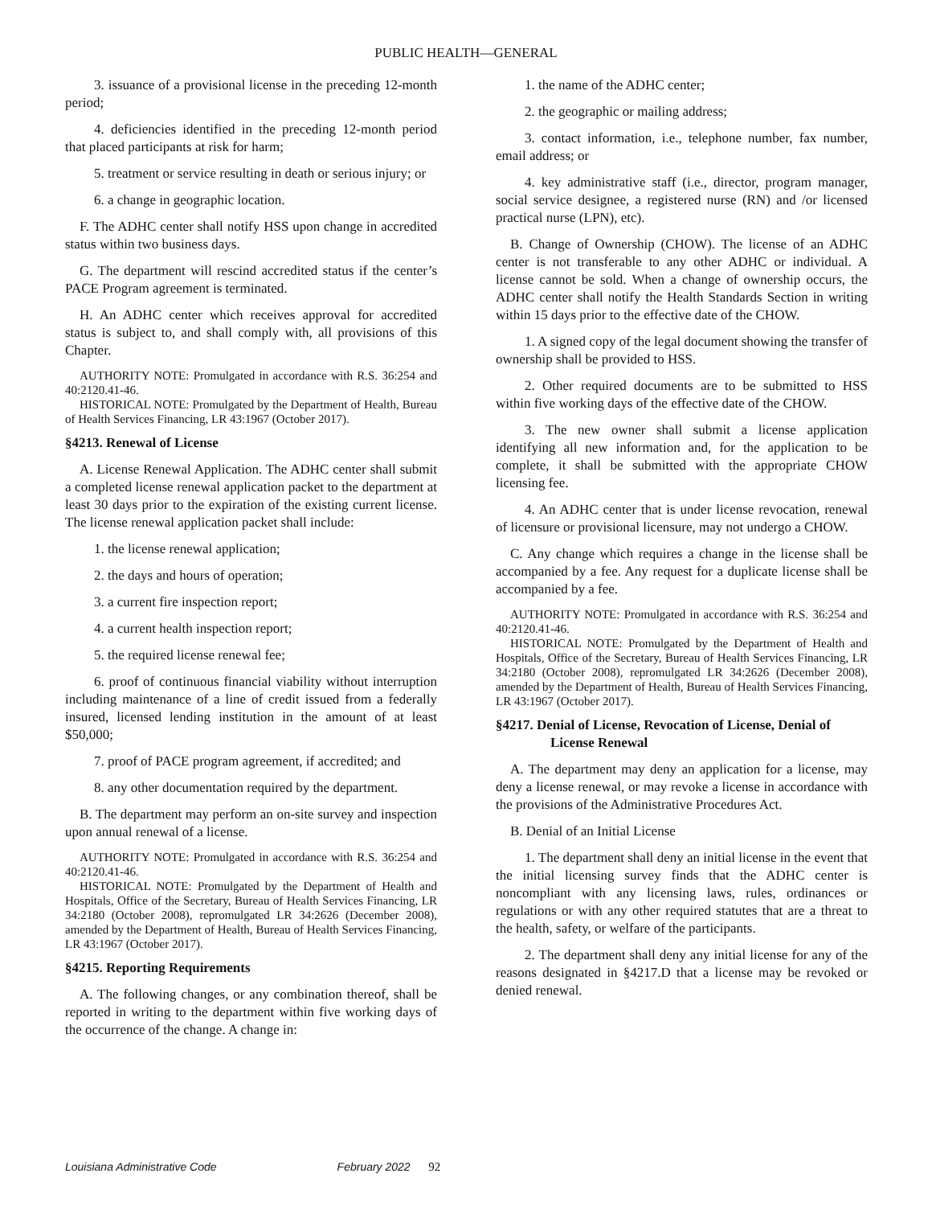PUBLIC HEALTH—GENERAL
3. issuance of a provisional license in the preceding 12-month period;
4. deficiencies identified in the preceding 12-month period that placed participants at risk for harm;
5. treatment or service resulting in death or serious injury; or
6. a change in geographic location.
F. The ADHC center shall notify HSS upon change in accredited status within two business days.
G. The department will rescind accredited status if the center’s PACE Program agreement is terminated.
H. An ADHC center which receives approval for accredited status is subject to, and shall comply with, all provisions of this Chapter.
AUTHORITY NOTE: Promulgated in accordance with R.S. 36:254 and 40:2120.41-46.
HISTORICAL NOTE: Promulgated by the Department of Health, Bureau of Health Services Financing, LR 43:1967 (October 2017).
§4213. Renewal of License
A. License Renewal Application. The ADHC center shall submit a completed license renewal application packet to the department at least 30 days prior to the expiration of the existing current license. The license renewal application packet shall include:
1. the license renewal application;
2. the days and hours of operation;
3. a current fire inspection report;
4. a current health inspection report;
5. the required license renewal fee;
6. proof of continuous financial viability without interruption including maintenance of a line of credit issued from a federally insured, licensed lending institution in the amount of at least $50,000;
7. proof of PACE program agreement, if accredited; and
8. any other documentation required by the department.
B. The department may perform an on-site survey and inspection upon annual renewal of a license.
AUTHORITY NOTE: Promulgated in accordance with R.S. 36:254 and 40:2120.41-46.
HISTORICAL NOTE: Promulgated by the Department of Health and Hospitals, Office of the Secretary, Bureau of Health Services Financing, LR 34:2180 (October 2008), repromulgated LR 34:2626 (December 2008), amended by the Department of Health, Bureau of Health Services Financing, LR 43:1967 (October 2017).
§4215. Reporting Requirements
A. The following changes, or any combination thereof, shall be reported in writing to the department within five working days of the occurrence of the change. A change in:
1. the name of the ADHC center;
2. the geographic or mailing address;
3. contact information, i.e., telephone number, fax number, email address; or
4. key administrative staff (i.e., director, program manager, social service designee, a registered nurse (RN) and /or licensed practical nurse (LPN), etc).
B. Change of Ownership (CHOW). The license of an ADHC center is not transferable to any other ADHC or individual. A license cannot be sold. When a change of ownership occurs, the ADHC center shall notify the Health Standards Section in writing within 15 days prior to the effective date of the CHOW.
1. A signed copy of the legal document showing the transfer of ownership shall be provided to HSS.
2. Other required documents are to be submitted to HSS within five working days of the effective date of the CHOW.
3. The new owner shall submit a license application identifying all new information and, for the application to be complete, it shall be submitted with the appropriate CHOW licensing fee.
4. An ADHC center that is under license revocation, renewal of licensure or provisional licensure, may not undergo a CHOW.
C. Any change which requires a change in the license shall be accompanied by a fee. Any request for a duplicate license shall be accompanied by a fee.
AUTHORITY NOTE: Promulgated in accordance with R.S. 36:254 and 40:2120.41-46.
HISTORICAL NOTE: Promulgated by the Department of Health and Hospitals, Office of the Secretary, Bureau of Health Services Financing, LR 34:2180 (October 2008), repromulgated LR 34:2626 (December 2008), amended by the Department of Health, Bureau of Health Services Financing, LR 43:1967 (October 2017).
§4217. Denial of License, Revocation of License, Denial of License Renewal
A. The department may deny an application for a license, may deny a license renewal, or may revoke a license in accordance with the provisions of the Administrative Procedures Act.
B. Denial of an Initial License
1. The department shall deny an initial license in the event that the initial licensing survey finds that the ADHC center is noncompliant with any licensing laws, rules, ordinances or regulations or with any other required statutes that are a threat to the health, safety, or welfare of the participants.
2. The department shall deny any initial license for any of the reasons designated in §4217.D that a license may be revoked or denied renewal.
Louisiana Administrative Code February 2022 92